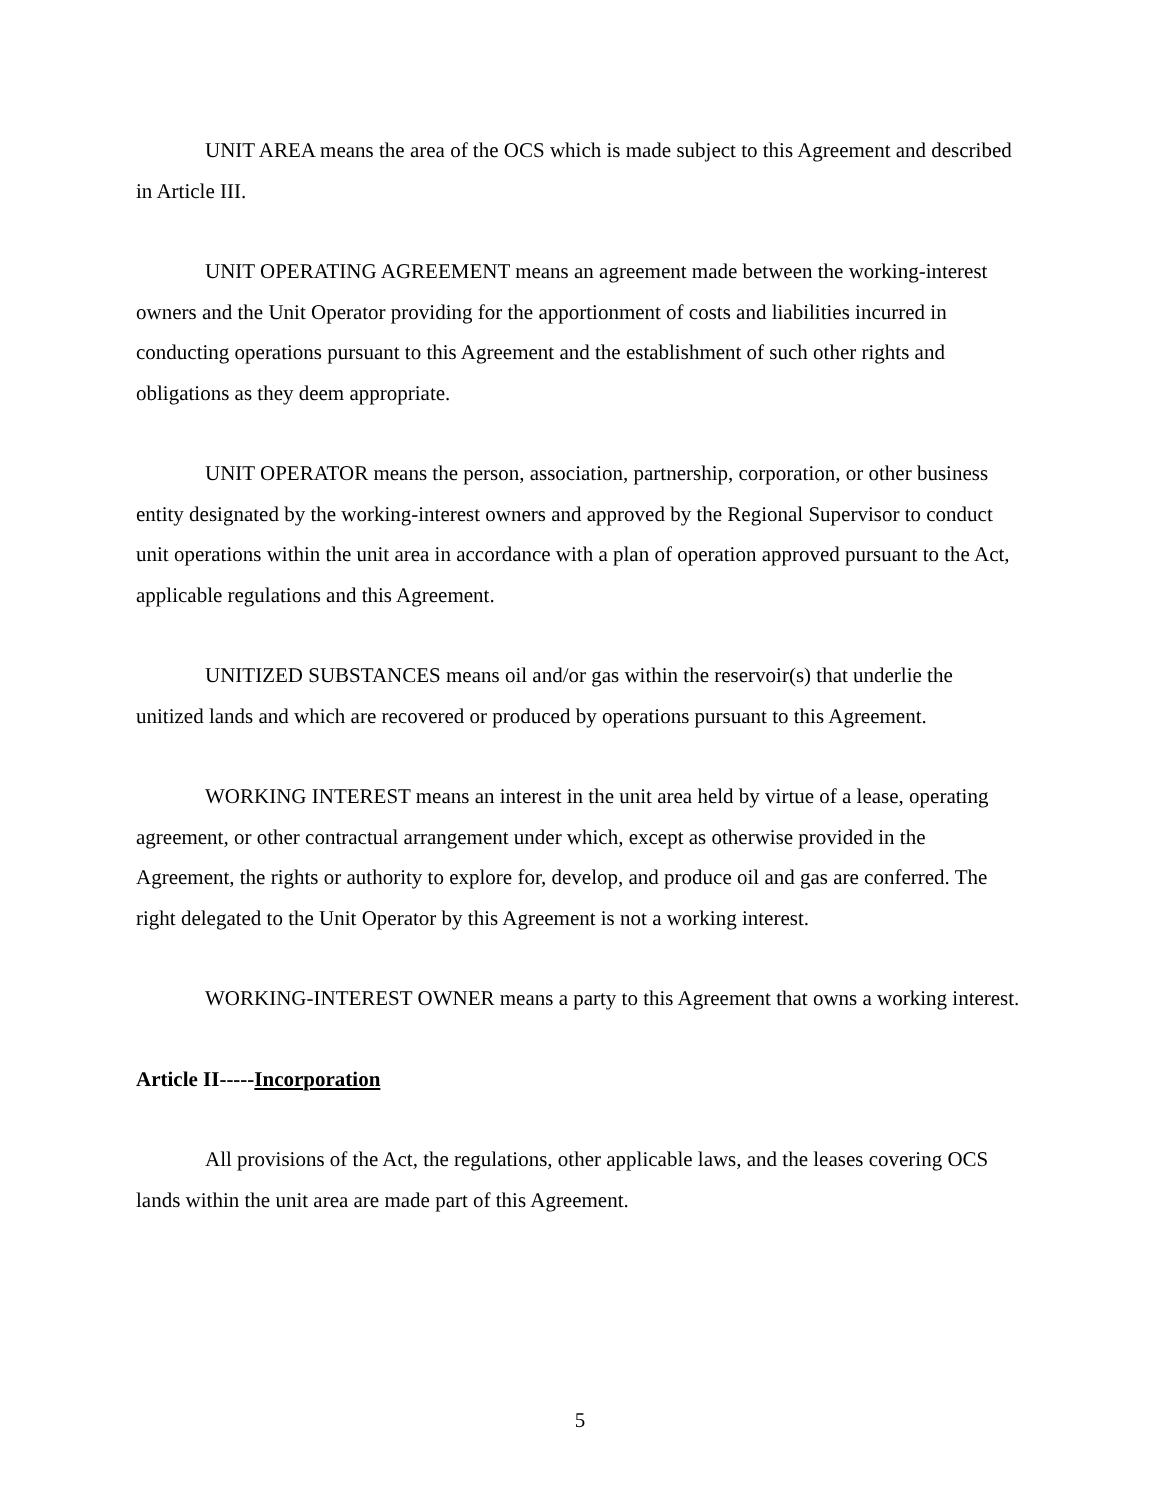UNIT AREA means the area of the OCS which is made subject to this Agreement and described in Article III.
UNIT OPERATING AGREEMENT means an agreement made between the working-interest owners and the Unit Operator providing for the apportionment of costs and liabilities incurred in conducting operations pursuant to this Agreement and the establishment of such other rights and obligations as they deem appropriate.
UNIT OPERATOR means the person, association, partnership, corporation, or other business entity designated by the working-interest owners and approved by the Regional Supervisor to conduct unit operations within the unit area in accordance with a plan of operation approved pursuant to the Act, applicable regulations and this Agreement.
UNITIZED SUBSTANCES means oil and/or gas within the reservoir(s) that underlie the unitized lands and which are recovered or produced by operations pursuant to this Agreement.
WORKING INTEREST means an interest in the unit area held by virtue of a lease, operating agreement, or other contractual arrangement under which, except as otherwise provided in the Agreement, the rights or authority to explore for, develop, and produce oil and gas are conferred. The right delegated to the Unit Operator by this Agreement is not a working interest.
WORKING-INTEREST OWNER means a party to this Agreement that owns a working interest.
Article II-----Incorporation
All provisions of the Act, the regulations, other applicable laws, and the leases covering OCS lands within the unit area are made part of this Agreement.
5